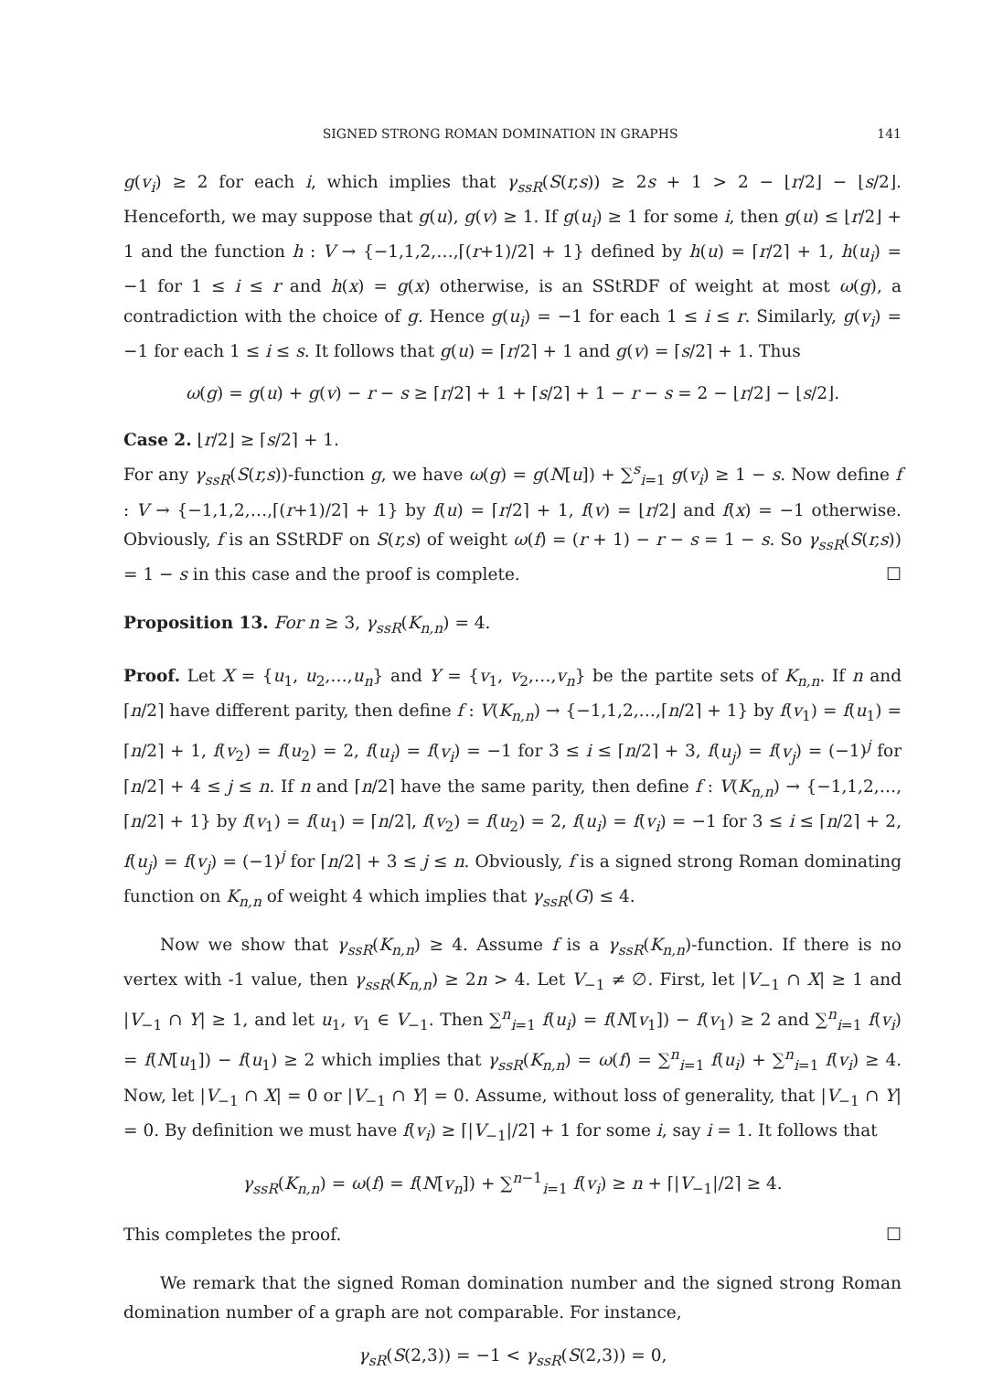SIGNED STRONG ROMAN DOMINATION IN GRAPHS 141
g(v<sub>i</sub>) ≥ 2 for each i, which implies that γ<sub>ssR</sub>(S(r,s)) ≥ 2s + 1 > 2 − ⌊r/2⌋ − ⌊s/2⌋. Henceforth, we may suppose that g(u), g(v) ≥ 1. If g(u<sub>i</sub>) ≥ 1 for some i, then g(u) ≤ ⌊r/2⌋ + 1 and the function h : V → {−1,1,2,…,⌈(r+1)/2⌉ + 1} defined by h(u) = ⌈r/2⌉ + 1, h(u<sub>i</sub>) = −1 for 1 ≤ i ≤ r and h(x) = g(x) otherwise, is an SStRDF of weight at most ω(g), a contradiction with the choice of g. Hence g(u<sub>i</sub>) = −1 for each 1 ≤ i ≤ r. Similarly, g(v<sub>i</sub>) = −1 for each 1 ≤ i ≤ s. It follows that g(u) = ⌈r/2⌉ + 1 and g(v) = ⌈s/2⌉ + 1. Thus
ω(g) = g(u) + g(v) − r − s ≥ ⌈r/2⌉ + 1 + ⌈s/2⌉ + 1 − r − s = 2 − ⌊r/2⌋ − ⌊s/2⌋.
Case 2. ⌊r/2⌋ ≥ ⌈s/2⌉ + 1.
For any γ<sub>ssR</sub>(S(r,s))-function g, we have ω(g) = g(N[u]) + ∑<sup>s</sup><sub>i=1</sub> g(v<sub>i</sub>) ≥ 1 − s. Now define f : V → {−1,1,2,…,⌈(r+1)/2⌉ + 1} by f(u) = ⌈r/2⌉ + 1, f(v) = ⌊r/2⌋ and f(x) = −1 otherwise. Obviously, f is an SStRDF on S(r,s) of weight ω(f) = (r + 1) − r − s = 1 − s. So γ<sub>ssR</sub>(S(r,s)) = 1 − s in this case and the proof is complete. ☐
Proposition 13. For n ≥ 3, γ<sub>ssR</sub>(K<sub>n,n</sub>) = 4.
Proof. Let X = {u<sub>1</sub>, u<sub>2</sub>,…,u<sub>n</sub>} and Y = {v<sub>1</sub>, v<sub>2</sub>,…,v<sub>n</sub>} be the partite sets of K<sub>n,n</sub>. If n and ⌈n/2⌉ have different parity, then define f : V(K<sub>n,n</sub>) → {−1,1,2,…,⌈n/2⌉ + 1} by f(v<sub>1</sub>) = f(u<sub>1</sub>) = ⌈n/2⌉ + 1, f(v<sub>2</sub>) = f(u<sub>2</sub>) = 2, f(u<sub>i</sub>) = f(v<sub>i</sub>) = −1 for 3 ≤ i ≤ ⌈n/2⌉ + 3, f(u<sub>j</sub>) = f(v<sub>j</sub>) = (−1)<sup>j</sup> for ⌈n/2⌉ + 4 ≤ j ≤ n. If n and ⌈n/2⌉ have the same parity, then define f : V(K<sub>n,n</sub>) → {−1,1,2,…,⌈n/2⌉ + 1} by f(v<sub>1</sub>) = f(u<sub>1</sub>) = ⌈n/2⌉, f(v<sub>2</sub>) = f(u<sub>2</sub>) = 2, f(u<sub>i</sub>) = f(v<sub>i</sub>) = −1 for 3 ≤ i ≤ ⌈n/2⌉ + 2, f(u<sub>j</sub>) = f(v<sub>j</sub>) = (−1)<sup>j</sup> for ⌈n/2⌉ + 3 ≤ j ≤ n. Obviously, f is a signed strong Roman dominating function on K<sub>n,n</sub> of weight 4 which implies that γ<sub>ssR</sub>(G) ≤ 4.
Now we show that γ<sub>ssR</sub>(K<sub>n,n</sub>) ≥ 4. Assume f is a γ<sub>ssR</sub>(K<sub>n,n</sub>)-function. If there is no vertex with -1 value, then γ<sub>ssR</sub>(K<sub>n,n</sub>) ≥ 2n > 4. Let V<sub>−1</sub> ≠ ∅. First, let |V<sub>−1</sub> ∩ X| ≥ 1 and |V<sub>−1</sub> ∩ Y| ≥ 1, and let u<sub>1</sub>, v<sub>1</sub> ∈ V<sub>−1</sub>. Then ∑<sup>n</sup><sub>i=1</sub> f(u<sub>i</sub>) = f(N[v<sub>1</sub>]) − f(v<sub>1</sub>) ≥ 2 and ∑<sup>n</sup><sub>i=1</sub> f(v<sub>i</sub>) = f(N[u<sub>1</sub>]) − f(u<sub>1</sub>) ≥ 2 which implies that γ<sub>ssR</sub>(K<sub>n,n</sub>) = ω(f) = ∑<sup>n</sup><sub>i=1</sub> f(u<sub>i</sub>) + ∑<sup>n</sup><sub>i=1</sub> f(v<sub>i</sub>) ≥ 4. Now, let |V<sub>−1</sub> ∩ X| = 0 or |V<sub>−1</sub> ∩ Y| = 0. Assume, without loss of generality, that |V<sub>−1</sub> ∩ Y| = 0. By definition we must have f(v<sub>i</sub>) ≥ ⌈|V<sub>−1</sub>|/2⌉ + 1 for some i, say i = 1. It follows that
γ<sub>ssR</sub>(K<sub>n,n</sub>) = ω(f) = f(N[v<sub>n</sub>]) + ∑<sup>n−1</sup><sub>i=1</sub> f(v<sub>i</sub>) ≥ n + ⌈|V<sub>−1</sub>|/2⌉ ≥ 4.
This completes the proof. ☐
We remark that the signed Roman domination number and the signed strong Roman domination number of a graph are not comparable. For instance,
γ<sub>sR</sub>(S(2,3)) = −1 < γ<sub>ssR</sub>(S(2,3)) = 0,